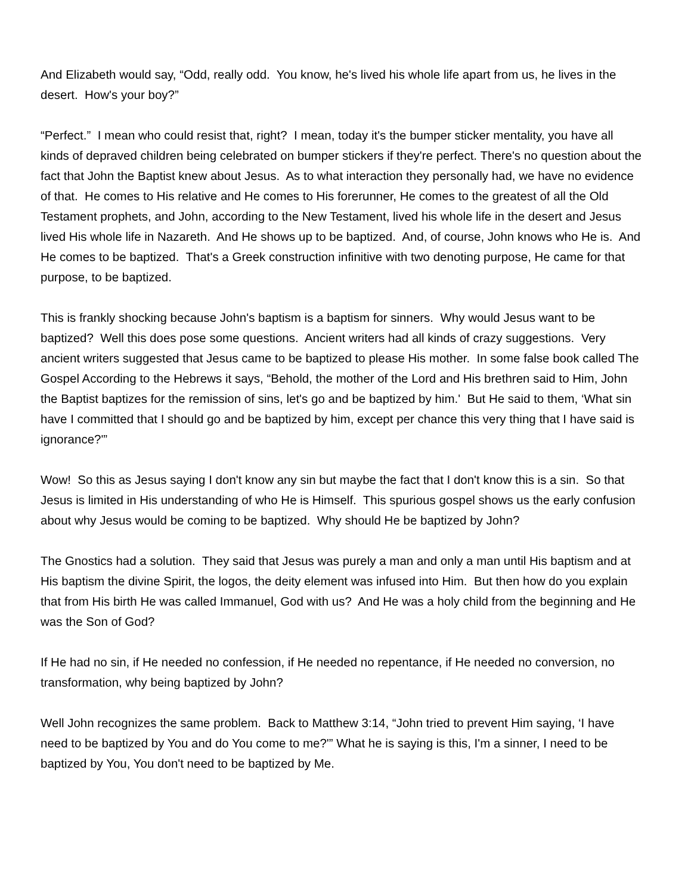And Elizabeth would say, “Odd, really odd. You know, he's lived his whole life apart from us, he lives in the desert. How's your boy?”
“Perfect.” I mean who could resist that, right? I mean, today it's the bumper sticker mentality, you have all kinds of depraved children being celebrated on bumper stickers if they're perfect. There's no question about the fact that John the Baptist knew about Jesus. As to what interaction they personally had, we have no evidence of that. He comes to His relative and He comes to His forerunner, He comes to the greatest of all the Old Testament prophets, and John, according to the New Testament, lived his whole life in the desert and Jesus lived His whole life in Nazareth. And He shows up to be baptized. And, of course, John knows who He is. And He comes to be baptized. That's a Greek construction infinitive with two denoting purpose, He came for that purpose, to be baptized.
This is frankly shocking because John's baptism is a baptism for sinners. Why would Jesus want to be baptized? Well this does pose some questions. Ancient writers had all kinds of crazy suggestions. Very ancient writers suggested that Jesus came to be baptized to please His mother. In some false book called The Gospel According to the Hebrews it says, “Behold, the mother of the Lord and His brethren said to Him, John the Baptist baptizes for the remission of sins, let's go and be baptized by him.' But He said to them, ‘What sin have I committed that I should go and be baptized by him, except per chance this very thing that I have said is ignorance?'”
Wow! So this as Jesus saying I don't know any sin but maybe the fact that I don't know this is a sin. So that Jesus is limited in His understanding of who He is Himself. This spurious gospel shows us the early confusion about why Jesus would be coming to be baptized. Why should He be baptized by John?
The Gnostics had a solution. They said that Jesus was purely a man and only a man until His baptism and at His baptism the divine Spirit, the logos, the deity element was infused into Him. But then how do you explain that from His birth He was called Immanuel, God with us? And He was a holy child from the beginning and He was the Son of God?
If He had no sin, if He needed no confession, if He needed no repentance, if He needed no conversion, no transformation, why being baptized by John?
Well John recognizes the same problem. Back to Matthew 3:14, “John tried to prevent Him saying, ‘I have need to be baptized by You and do You come to me?'” What he is saying is this, I'm a sinner, I need to be baptized by You, You don't need to be baptized by Me.